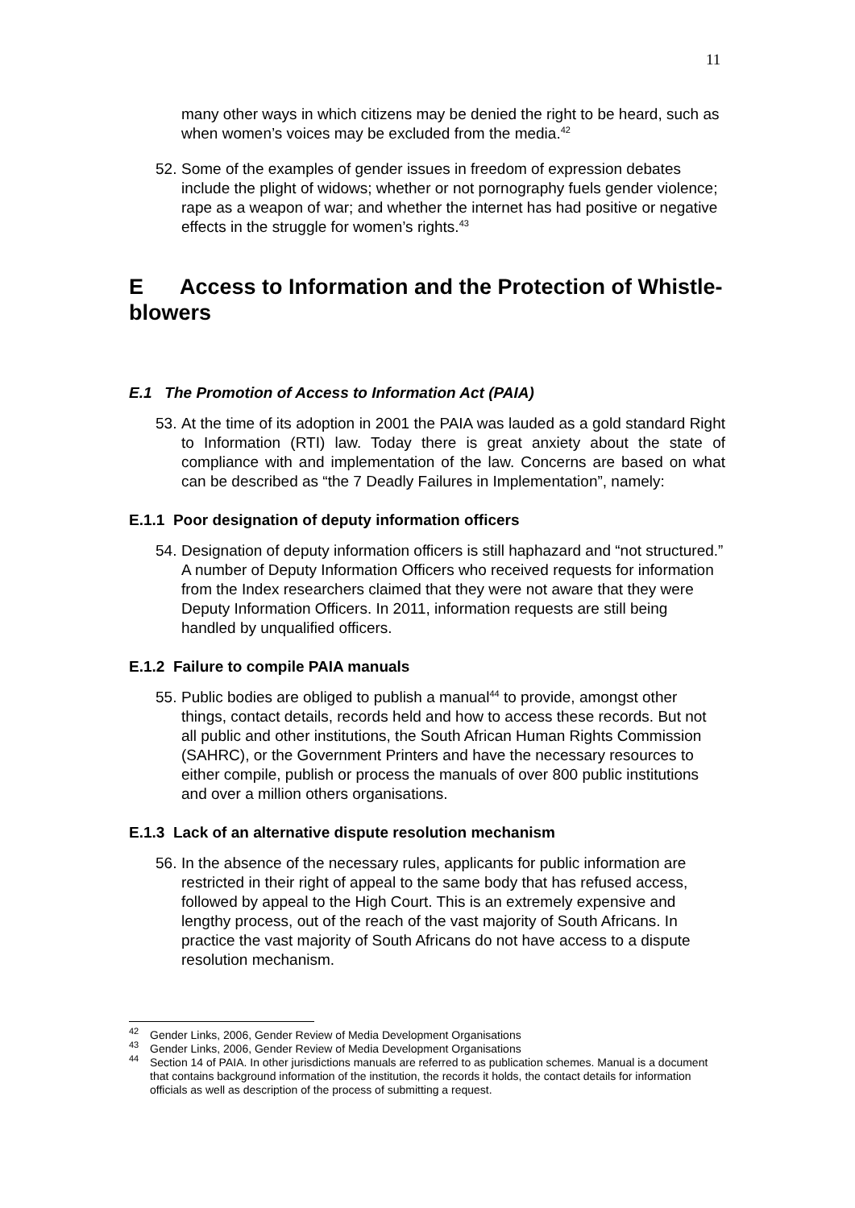11
many other ways in which citizens may be denied the right to be heard, such as when women’s voices may be excluded from the media.<sup>42</sup>
52.
Some of the examples of gender issues in freedom of expression debates include the plight of widows; whether or not pornography fuels gender violence; rape as a weapon of war; and whether the internet has had positive or negative effects in the struggle for women’s rights.<sup>43</sup>
E Access to Information and the Protection of Whistle-blowers
E.1 The Promotion of Access to Information Act (PAIA)
53.
At the time of its adoption in 2001 the PAIA was lauded as a gold standard Right to Information (RTI) law. Today there is great anxiety about the state of compliance with and implementation of the law. Concerns are based on what can be described as “the 7 Deadly Failures in Implementation”, namely:
E.1.1 Poor designation of deputy information officers
54.
Designation of deputy information officers is still haphazard and “not structured.” A number of Deputy Information Officers who received requests for information from the Index researchers claimed that they were not aware that they were Deputy Information Officers. In 2011, information requests are still being handled by unqualified officers.
E.1.2 Failure to compile PAIA manuals
55.
Public bodies are obliged to publish a manual<sup>44</sup> to provide, amongst other things, contact details, records held and how to access these records. But not all public and other institutions, the South African Human Rights Commission (SAHRC), or the Government Printers and have the necessary resources to either compile, publish or process the manuals of over 800 public institutions and over a million others organisations.
E.1.3 Lack of an alternative dispute resolution mechanism
56.
In the absence of the necessary rules, applicants for public information are restricted in their right of appeal to the same body that has refused access, followed by appeal to the High Court. This is an extremely expensive and lengthy process, out of the reach of the vast majority of South Africans. In practice the vast majority of South Africans do not have access to a dispute resolution mechanism.
<sup>42</sup> Gender Links, 2006, Gender Review of Media Development Organisations
<sup>43</sup> Gender Links, 2006, Gender Review of Media Development Organisations
<sup>44</sup> Section 14 of PAIA. In other jurisdictions manuals are referred to as publication schemes. Manual is a document that contains background information of the institution, the records it holds, the contact details for information officials as well as description of the process of submitting a request.